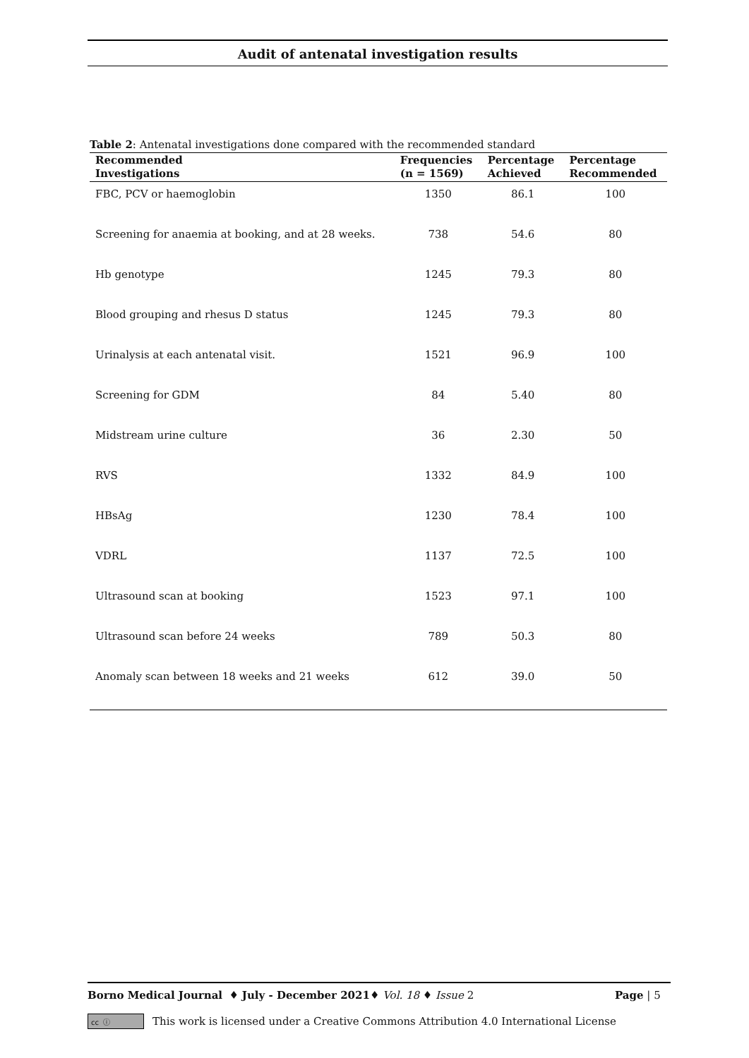Audit of antenatal investigation results
Table 2: Antenatal investigations done compared with the recommended standard
| Recommended Investigations | Frequencies (n = 1569) | Percentage Achieved | Percentage Recommended |
| --- | --- | --- | --- |
| FBC, PCV or haemoglobin | 1350 | 86.1 | 100 |
| Screening for anaemia at booking, and at 28 weeks. | 738 | 54.6 | 80 |
| Hb genotype | 1245 | 79.3 | 80 |
| Blood grouping and rhesus D status | 1245 | 79.3 | 80 |
| Urinalysis at each antenatal visit. | 1521 | 96.9 | 100 |
| Screening for GDM | 84 | 5.40 | 80 |
| Midstream urine culture | 36 | 2.30 | 50 |
| RVS | 1332 | 84.9 | 100 |
| HBsAg | 1230 | 78.4 | 100 |
| VDRL | 1137 | 72.5 | 100 |
| Ultrasound scan at booking | 1523 | 97.1 | 100 |
| Ultrasound scan before 24 weeks | 789 | 50.3 | 80 |
| Anomaly scan between 18 weeks and 21 weeks | 612 | 39.0 | 50 |
Borno Medical Journal ♦ July - December 2021♦ Vol. 18 ♦ Issue 2 Page | 5
cc ⓘ This work is licensed under a Creative Commons Attribution 4.0 International License